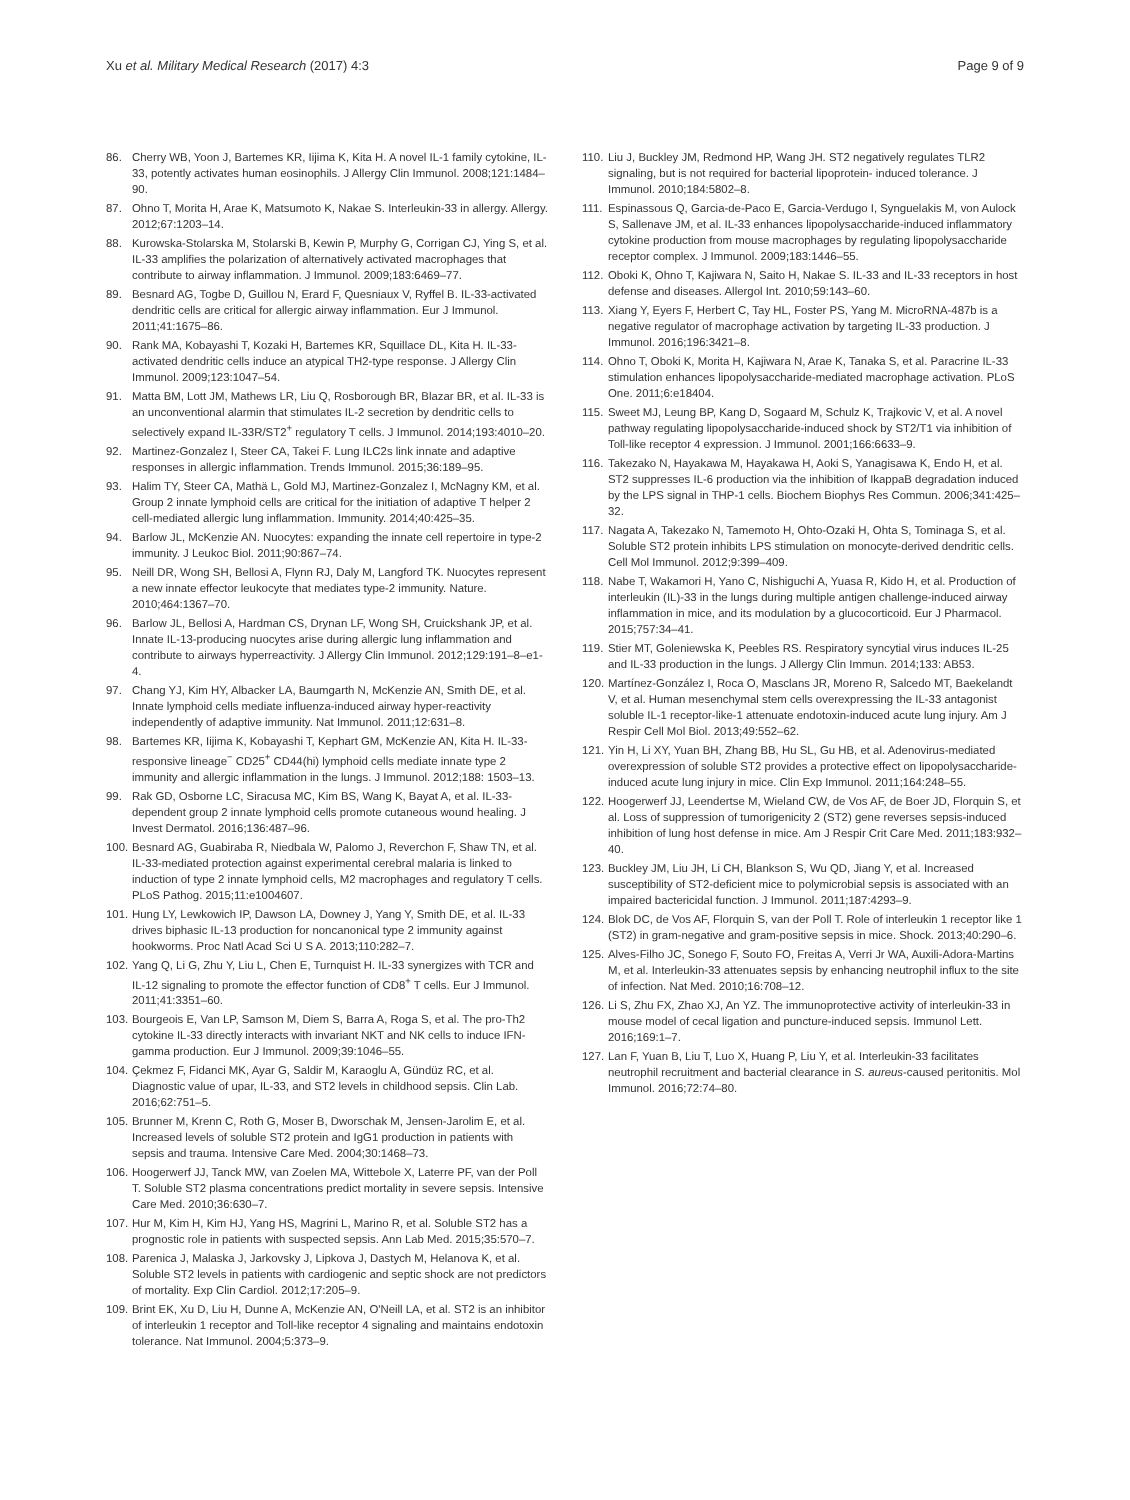Xu et al. Military Medical Research (2017) 4:3 Page 9 of 9
86. Cherry WB, Yoon J, Bartemes KR, Iijima K, Kita H. A novel IL-1 family cytokine, IL-33, potently activates human eosinophils. J Allergy Clin Immunol. 2008;121:1484–90.
87. Ohno T, Morita H, Arae K, Matsumoto K, Nakae S. Interleukin-33 in allergy. Allergy. 2012;67:1203–14.
88. Kurowska-Stolarska M, Stolarski B, Kewin P, Murphy G, Corrigan CJ, Ying S, et al. IL-33 amplifies the polarization of alternatively activated macrophages that contribute to airway inflammation. J Immunol. 2009;183:6469–77.
89. Besnard AG, Togbe D, Guillou N, Erard F, Quesniaux V, Ryffel B. IL-33-activated dendritic cells are critical for allergic airway inflammation. Eur J Immunol. 2011;41:1675–86.
90. Rank MA, Kobayashi T, Kozaki H, Bartemes KR, Squillace DL, Kita H. IL-33-activated dendritic cells induce an atypical TH2-type response. J Allergy Clin Immunol. 2009;123:1047–54.
91. Matta BM, Lott JM, Mathews LR, Liu Q, Rosborough BR, Blazar BR, et al. IL-33 is an unconventional alarmin that stimulates IL-2 secretion by dendritic cells to selectively expand IL-33R/ST2<sup>+</sup> regulatory T cells. J Immunol. 2014;193:4010–20.
92. Martinez-Gonzalez I, Steer CA, Takei F. Lung ILC2s link innate and adaptive responses in allergic inflammation. Trends Immunol. 2015;36:189–95.
93. Halim TY, Steer CA, Mathä L, Gold MJ, Martinez-Gonzalez I, McNagny KM, et al. Group 2 innate lymphoid cells are critical for the initiation of adaptive T helper 2 cell-mediated allergic lung inflammation. Immunity. 2014;40:425–35.
94. Barlow JL, McKenzie AN. Nuocytes: expanding the innate cell repertoire in type-2 immunity. J Leukoc Biol. 2011;90:867–74.
95. Neill DR, Wong SH, Bellosi A, Flynn RJ, Daly M, Langford TK. Nuocytes represent a new innate effector leukocyte that mediates type-2 immunity. Nature. 2010;464:1367–70.
96. Barlow JL, Bellosi A, Hardman CS, Drynan LF, Wong SH, Cruickshank JP, et al. Innate IL-13-producing nuocytes arise during allergic lung inflammation and contribute to airways hyperreactivity. J Allergy Clin Immunol. 2012;129:191–8–e1-4.
97. Chang YJ, Kim HY, Albacker LA, Baumgarth N, McKenzie AN, Smith DE, et al. Innate lymphoid cells mediate influenza-induced airway hyper-reactivity independently of adaptive immunity. Nat Immunol. 2011;12:631–8.
98. Bartemes KR, Iijima K, Kobayashi T, Kephart GM, McKenzie AN, Kita H. IL-33-responsive lineage<sup>−</sup> CD25<sup>+</sup> CD44(hi) lymphoid cells mediate innate type 2 immunity and allergic inflammation in the lungs. J Immunol. 2012;188: 1503–13.
99. Rak GD, Osborne LC, Siracusa MC, Kim BS, Wang K, Bayat A, et al. IL-33-dependent group 2 innate lymphoid cells promote cutaneous wound healing. J Invest Dermatol. 2016;136:487–96.
100. Besnard AG, Guabiraba R, Niedbala W, Palomo J, Reverchon F, Shaw TN, et al. IL-33-mediated protection against experimental cerebral malaria is linked to induction of type 2 innate lymphoid cells, M2 macrophages and regulatory T cells. PLoS Pathog. 2015;11:e1004607.
101. Hung LY, Lewkowich IP, Dawson LA, Downey J, Yang Y, Smith DE, et al. IL-33 drives biphasic IL-13 production for noncanonical type 2 immunity against hookworms. Proc Natl Acad Sci U S A. 2013;110:282–7.
102. Yang Q, Li G, Zhu Y, Liu L, Chen E, Turnquist H. IL-33 synergizes with TCR and IL-12 signaling to promote the effector function of CD8<sup>+</sup> T cells. Eur J Immunol. 2011;41:3351–60.
103. Bourgeois E, Van LP, Samson M, Diem S, Barra A, Roga S, et al. The pro-Th2 cytokine IL-33 directly interacts with invariant NKT and NK cells to induce IFN-gamma production. Eur J Immunol. 2009;39:1046–55.
104. Çekmez F, Fidanci MK, Ayar G, Saldir M, Karaoglu A, Gündüz RC, et al. Diagnostic value of upar, IL-33, and ST2 levels in childhood sepsis. Clin Lab. 2016;62:751–5.
105. Brunner M, Krenn C, Roth G, Moser B, Dworschak M, Jensen-Jarolim E, et al. Increased levels of soluble ST2 protein and IgG1 production in patients with sepsis and trauma. Intensive Care Med. 2004;30:1468–73.
106. Hoogerwerf JJ, Tanck MW, van Zoelen MA, Wittebole X, Laterre PF, van der Poll T. Soluble ST2 plasma concentrations predict mortality in severe sepsis. Intensive Care Med. 2010;36:630–7.
107. Hur M, Kim H, Kim HJ, Yang HS, Magrini L, Marino R, et al. Soluble ST2 has a prognostic role in patients with suspected sepsis. Ann Lab Med. 2015;35:570–7.
108. Parenica J, Malaska J, Jarkovsky J, Lipkova J, Dastych M, Helanova K, et al. Soluble ST2 levels in patients with cardiogenic and septic shock are not predictors of mortality. Exp Clin Cardiol. 2012;17:205–9.
109. Brint EK, Xu D, Liu H, Dunne A, McKenzie AN, O'Neill LA, et al. ST2 is an inhibitor of interleukin 1 receptor and Toll-like receptor 4 signaling and maintains endotoxin tolerance. Nat Immunol. 2004;5:373–9.
110. Liu J, Buckley JM, Redmond HP, Wang JH. ST2 negatively regulates TLR2 signaling, but is not required for bacterial lipoprotein- induced tolerance. J Immunol. 2010;184:5802–8.
111. Espinassous Q, Garcia-de-Paco E, Garcia-Verdugo I, Synguelakis M, von Aulock S, Sallenave JM, et al. IL-33 enhances lipopolysaccharide-induced inflammatory cytokine production from mouse macrophages by regulating lipopolysaccharide receptor complex. J Immunol. 2009;183:1446–55.
112. Oboki K, Ohno T, Kajiwara N, Saito H, Nakae S. IL-33 and IL-33 receptors in host defense and diseases. Allergol Int. 2010;59:143–60.
113. Xiang Y, Eyers F, Herbert C, Tay HL, Foster PS, Yang M. MicroRNA-487b is a negative regulator of macrophage activation by targeting IL-33 production. J Immunol. 2016;196:3421–8.
114. Ohno T, Oboki K, Morita H, Kajiwara N, Arae K, Tanaka S, et al. Paracrine IL-33 stimulation enhances lipopolysaccharide-mediated macrophage activation. PLoS One. 2011;6:e18404.
115. Sweet MJ, Leung BP, Kang D, Sogaard M, Schulz K, Trajkovic V, et al. A novel pathway regulating lipopolysaccharide-induced shock by ST2/T1 via inhibition of Toll-like receptor 4 expression. J Immunol. 2001;166:6633–9.
116. Takezako N, Hayakawa M, Hayakawa H, Aoki S, Yanagisawa K, Endo H, et al. ST2 suppresses IL-6 production via the inhibition of IkappaB degradation induced by the LPS signal in THP-1 cells. Biochem Biophys Res Commun. 2006;341:425–32.
117. Nagata A, Takezako N, Tamemoto H, Ohto-Ozaki H, Ohta S, Tominaga S, et al. Soluble ST2 protein inhibits LPS stimulation on monocyte-derived dendritic cells. Cell Mol Immunol. 2012;9:399–409.
118. Nabe T, Wakamori H, Yano C, Nishiguchi A, Yuasa R, Kido H, et al. Production of interleukin (IL)-33 in the lungs during multiple antigen challenge-induced airway inflammation in mice, and its modulation by a glucocorticoid. Eur J Pharmacol. 2015;757:34–41.
119. Stier MT, Goleniewska K, Peebles RS. Respiratory syncytial virus induces IL-25 and IL-33 production in the lungs. J Allergy Clin Immun. 2014;133: AB53.
120. Martínez-González I, Roca O, Masclans JR, Moreno R, Salcedo MT, Baekelandt V, et al. Human mesenchymal stem cells overexpressing the IL-33 antagonist soluble IL-1 receptor-like-1 attenuate endotoxin-induced acute lung injury. Am J Respir Cell Mol Biol. 2013;49:552–62.
121. Yin H, Li XY, Yuan BH, Zhang BB, Hu SL, Gu HB, et al. Adenovirus-mediated overexpression of soluble ST2 provides a protective effect on lipopolysaccharide-induced acute lung injury in mice. Clin Exp Immunol. 2011;164:248–55.
122. Hoogerwerf JJ, Leendertse M, Wieland CW, de Vos AF, de Boer JD, Florquin S, et al. Loss of suppression of tumorigenicity 2 (ST2) gene reverses sepsis-induced inhibition of lung host defense in mice. Am J Respir Crit Care Med. 2011;183:932–40.
123. Buckley JM, Liu JH, Li CH, Blankson S, Wu QD, Jiang Y, et al. Increased susceptibility of ST2-deficient mice to polymicrobial sepsis is associated with an impaired bactericidal function. J Immunol. 2011;187:4293–9.
124. Blok DC, de Vos AF, Florquin S, van der Poll T. Role of interleukin 1 receptor like 1 (ST2) in gram-negative and gram-positive sepsis in mice. Shock. 2013;40:290–6.
125. Alves-Filho JC, Sonego F, Souto FO, Freitas A, Verri Jr WA, Auxili-Adora-Martins M, et al. Interleukin-33 attenuates sepsis by enhancing neutrophil influx to the site of infection. Nat Med. 2010;16:708–12.
126. Li S, Zhu FX, Zhao XJ, An YZ. The immunoprotective activity of interleukin-33 in mouse model of cecal ligation and puncture-induced sepsis. Immunol Lett. 2016;169:1–7.
127. Lan F, Yuan B, Liu T, Luo X, Huang P, Liu Y, et al. Interleukin-33 facilitates neutrophil recruitment and bacterial clearance in S. aureus-caused peritonitis. Mol Immunol. 2016;72:74–80.